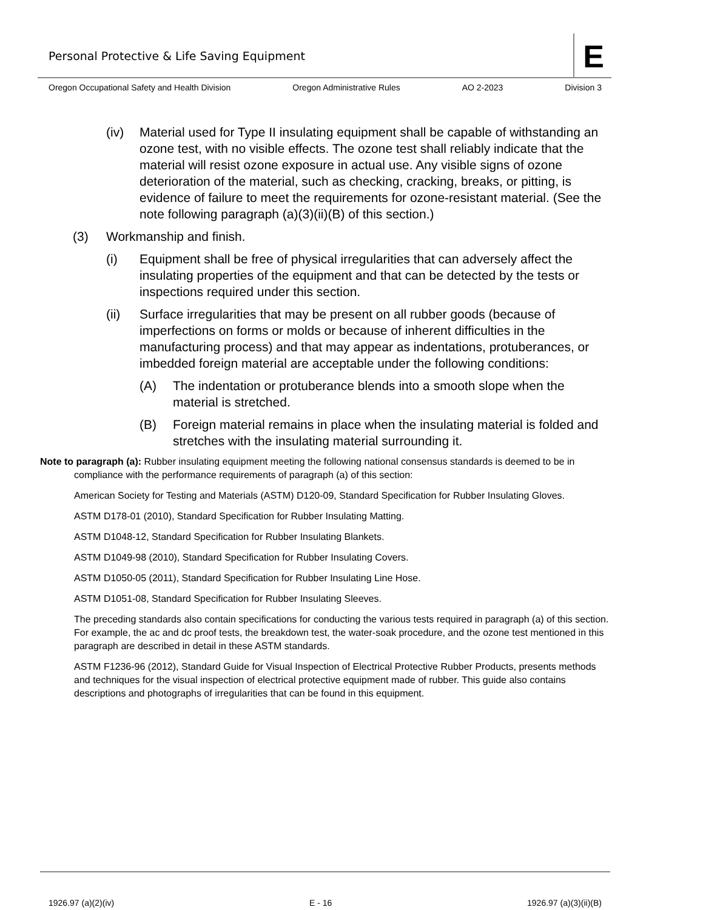Personal Protective & Life Saving Equipment
E
Oregon Occupational Safety and Health Division Oregon Administrative Rules AO 2-2023 Division 3
(iv) Material used for Type II insulating equipment shall be capable of withstanding an ozone test, with no visible effects. The ozone test shall reliably indicate that the material will resist ozone exposure in actual use. Any visible signs of ozone deterioration of the material, such as checking, cracking, breaks, or pitting, is evidence of failure to meet the requirements for ozone-resistant material. (See the note following paragraph (a)(3)(ii)(B) of this section.)
(3) Workmanship and finish.
(i) Equipment shall be free of physical irregularities that can adversely affect the insulating properties of the equipment and that can be detected by the tests or inspections required under this section.
(ii) Surface irregularities that may be present on all rubber goods (because of imperfections on forms or molds or because of inherent difficulties in the manufacturing process) and that may appear as indentations, protuberances, or imbedded foreign material are acceptable under the following conditions:
(A) The indentation or protuberance blends into a smooth slope when the material is stretched.
(B) Foreign material remains in place when the insulating material is folded and stretches with the insulating material surrounding it.
Note to paragraph (a): Rubber insulating equipment meeting the following national consensus standards is deemed to be in compliance with the performance requirements of paragraph (a) of this section:
American Society for Testing and Materials (ASTM) D120-09, Standard Specification for Rubber Insulating Gloves.
ASTM D178-01 (2010), Standard Specification for Rubber Insulating Matting.
ASTM D1048-12, Standard Specification for Rubber Insulating Blankets.
ASTM D1049-98 (2010), Standard Specification for Rubber Insulating Covers.
ASTM D1050-05 (2011), Standard Specification for Rubber Insulating Line Hose.
ASTM D1051-08, Standard Specification for Rubber Insulating Sleeves.
The preceding standards also contain specifications for conducting the various tests required in paragraph (a) of this section. For example, the ac and dc proof tests, the breakdown test, the water-soak procedure, and the ozone test mentioned in this paragraph are described in detail in these ASTM standards.
ASTM F1236-96 (2012), Standard Guide for Visual Inspection of Electrical Protective Rubber Products, presents methods and techniques for the visual inspection of electrical protective equipment made of rubber. This guide also contains descriptions and photographs of irregularities that can be found in this equipment.
1926.97 (a)(2)(iv) E - 16 1926.97 (a)(3)(ii)(B)